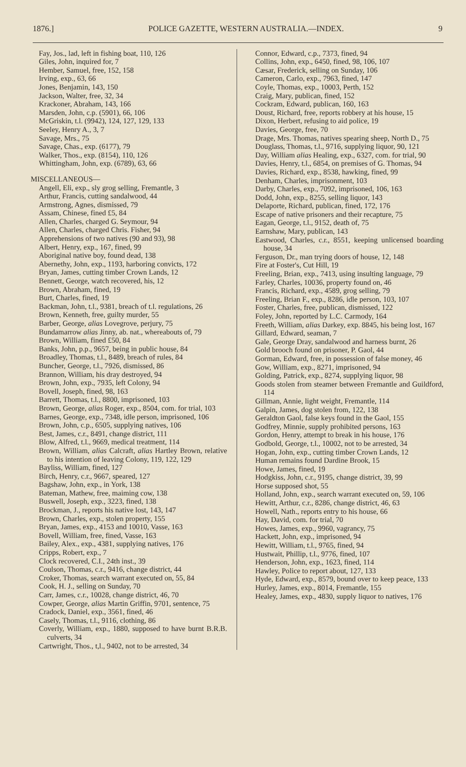1876.] POLICE GAZETTE, WESTERN AUSTRALIA.—INDEX. 9
Fay, Jos., lad, left in fishing boat, 110, 126
Giles, John, inquired for, 7
Hember, Samuel, free, 152, 158
Irving, exp., 63, 66
Jones, Benjamin, 143, 150
Jackson, Walter, free, 32, 34
Krackoner, Abraham, 143, 166
Marsden, John, c.p. (5901), 66, 106
McGriskin, t.l. (9942), 124, 127, 129, 133
Seeley, Henry A., 3, 7
Savage, Mrs., 75
Savage, Chas., exp. (6177), 79
Walker, Thos., exp. (8154), 110, 126
Whittingham, John, exp. (6789), 63, 66
MISCELLANEOUS—
Angell, Eli, exp., sly grog selling, Fremantle, 3
Arthur, Francis, cutting sandalwood, 44
Armstrong, Agnes, dismissed, 79
Assam, Chinese, fined £5, 84
Allen, Charles, charged G. Seymour, 94
Allen, Charles, charged Chris. Fisher, 94
Apprehensions of two natives (90 and 93), 98
Albert, Henry, exp., 167, fined, 99
Aboriginal native boy, found dead, 138
Abernethy, John, exp., 1193, harboring convicts, 172
Bryan, James, cutting timber Crown Lands, 12
Bennett, George, watch recovered, his, 12
Brown, Abraham, fined, 19
Burt, Charles, fined, 19
Backman, John, t.l., 9381, breach of t.l. regulations, 26
Brown, Kenneth, free, guilty murder, 55
Barber, George, alias Lovegrove, perjury, 75
Bundamarrow alias Jinny, ab. nat., whereabouts of, 79
Brown, William, fined £50, 84
Banks, John, p.p., 9657, being in public house, 84
Broadley, Thomas, t.l., 8489, breach of rules, 84
Buncher, George, t.l., 7926, dismissed, 86
Brannon, William, his dray destroyed, 94
Brown, John, exp., 7935, left Colony, 94
Bovell, Joseph, fined, 98, 163
Barrett, Thomas, t.l., 8800, imprisoned, 103
Brown, George, alias Roger, exp., 8504, com. for trial, 103
Barnes, George, exp., 7348, idle person, imprisoned, 106
Brown, John, c.p., 6505, supplying natives, 106
Best, James, c.r., 8491, change district, 111
Blow, Alfred, t.l., 9669, medical treatment, 114
Brown, William, alias Calcraft, alias Hartley Brown, relative to his intention of leaving Colony, 119, 122, 129
Bayliss, William, fined, 127
Birch, Henry, c.r., 9667, speared, 127
Bagshaw, John, exp., in York, 138
Bateman, Mathew, free, maiming cow, 138
Buswell, Joseph, exp., 3223, fined, 138
Brockman, J., reports his native lost, 143, 147
Brown, Charles, exp., stolen property, 155
Bryan, James, exp., 4153 and 10010, Vasse, 163
Bovell, William, free, fined, Vasse, 163
Bailey, Alex., exp., 4381, supplying natives, 176
Cripps, Robert, exp., 7
Clock recovered, C.I., 24th inst., 39
Coulson, Thomas, c.r., 9416, change district, 44
Croker, Thomas, search warrant executed on, 55, 84
Cook, H. J., selling on Sunday, 70
Carr, James, c.r., 10028, change district, 46, 70
Cowper, George, alias Martin Griffin, 9701, sentence, 75
Cradock, Daniel, exp., 3561, fined, 46
Casely, Thomas, t.l., 9116, clothing, 86
Coverly, William, exp., 1880, supposed to have burnt B.R.B. culverts, 34
Cartwright, Thos., t,l., 9402, not to be arrested, 34
Connor, Edward, c.p., 7373, fined, 94
Collins, John, exp., 6450, fined, 98, 106, 107
Cæsar, Frederick, selling on Sunday, 106
Cameron, Carlo, exp., 7963, fined, 147
Coyle, Thomas, exp., 10003, Perth, 152
Craig, Mary, publican, fined, 152
Cockram, Edward, publican, 160, 163
Doust, Richard, free, reports robbery at his house, 15
Dixon, Herbert, refusing to aid police, 19
Davies, George, free, 70
Drage, Mrs. Thomas, natives spearing sheep, North D., 75
Douglass, Thomas, t.l., 9716, supplying liquor, 90, 121
Day, William alias Healing, exp., 6327, com. for trial, 90
Davies, Henry, t.l., 6854, on premises of G. Thomas, 94
Davies, Richard, exp., 8538, hawking, fined, 99
Denham, Charles, imprisonment, 103
Darby, Charles, exp., 7092, imprisoned, 106, 163
Dodd, John, exp., 8255, selling liquor, 143
Delaporte, Richard, publican, fined, 172, 176
Escape of native prisoners and their recapture, 75
Eagan, George, t.l., 9152, death of, 75
Earnshaw, Mary, publican, 143
Eastwood, Charles, c.r., 8551, keeping unlicensed boarding house, 34
Ferguson, Dr., man trying doors of house, 12, 148
Fire at Foster's, Cut Hill, 19
Freeling, Brian, exp., 7413, using insulting language, 79
Farley, Charles, 10036, property found on, 46
Francis, Richard, exp., 4589, grog selling, 79
Freeling, Brian F., exp., 8286, idle person, 103, 107
Foster, Charles, free, publican, dismissed, 122
Foley, John, reported by L.C. Carmody, 164
Freeth, William, alias Darkey, exp. 8845, his being lost, 167
Gillard, Edward, seaman, 7
Gale, George Dray, sandalwood and harness burnt, 26
Gold brooch found on prisoner, P. Gaol, 44
Gorman, Edward, free, in possession of false money, 46
Gow, William, exp., 8271, imprisoned, 94
Golding, Patrick, exp., 8274, supplying liquor, 98
Goods stolen from steamer between Fremantle and Guildford, 114
Gillman, Annie, light weight, Fremantle, 114
Galpin, James, dog stolen from, 122, 138
Geraldton Gaol, false keys found in the Gaol, 155
Godfrey, Minnie, supply prohibited persons, 163
Gordon, Henry, attempt to break in his house, 176
Godbold, George, t.l., 10002, not to be arrested, 34
Hogan, John, exp., cutting timber Crown Lands, 12
Human remains found Dardine Brook, 15
Howe, James, fined, 19
Hodgkiss, John, c.r., 9195, change district, 39, 99
Horse supposed shot, 55
Holland, John, exp., search warrant executed on, 59, 106
Hewitt, Arthur, c.r., 8286, change district, 46, 63
Howell, Nath., reports entry to his house, 66
Hay, David, com. for trial, 70
Howes, James, exp., 9960, vagrancy, 75
Hackett, John, exp., imprisoned, 94
Hewitt, William, t.l., 9765, fined, 94
Hustwait, Phillip, t.l., 9776, fined, 107
Henderson, John, exp., 1623, fined, 114
Hawley, Police to report about, 127, 133
Hyde, Edward, exp., 8579, bound over to keep peace, 133
Hurley, James, exp., 8014, Fremantle, 155
Healey, James, exp., 4830, supply liquor to natives, 176